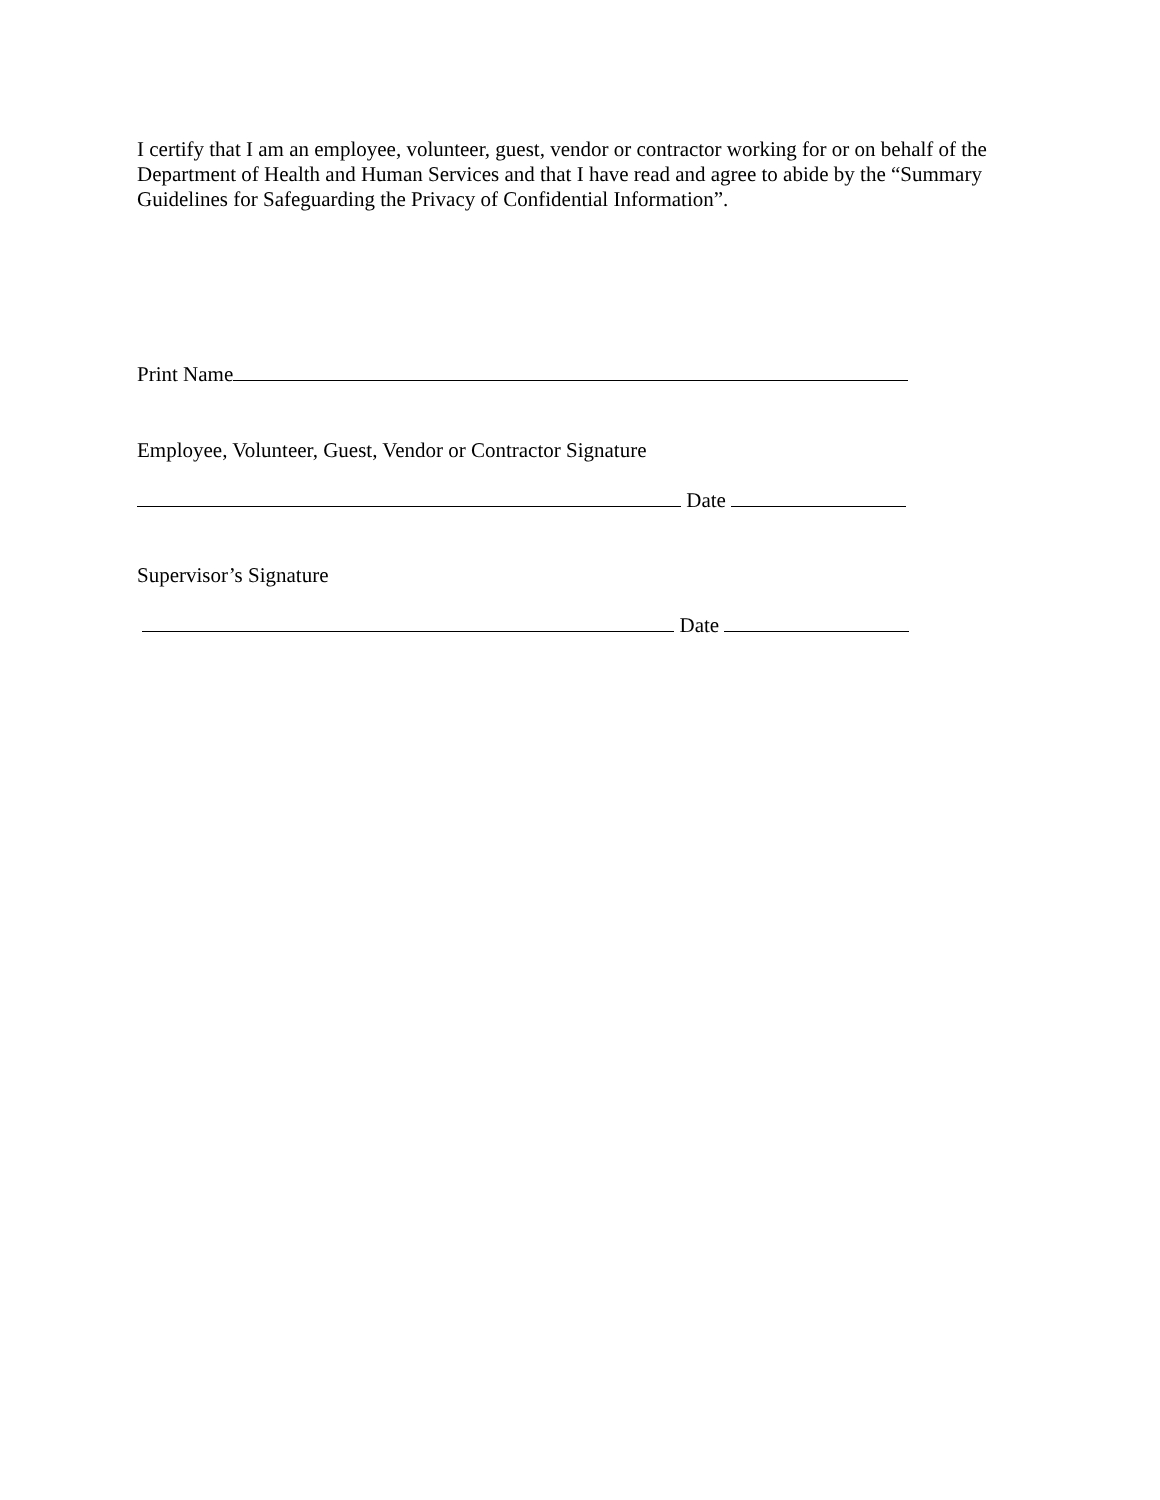I certify that I am an employee, volunteer, guest, vendor or contractor working for or on behalf of the Department of Health and Human Services and that I have read and agree to abide by the “Summary Guidelines for Safeguarding the Privacy of Confidential Information”.
Print Name
Employee, Volunteer, Guest, Vendor or Contractor Signature
Date
Supervisor’s Signature
Date